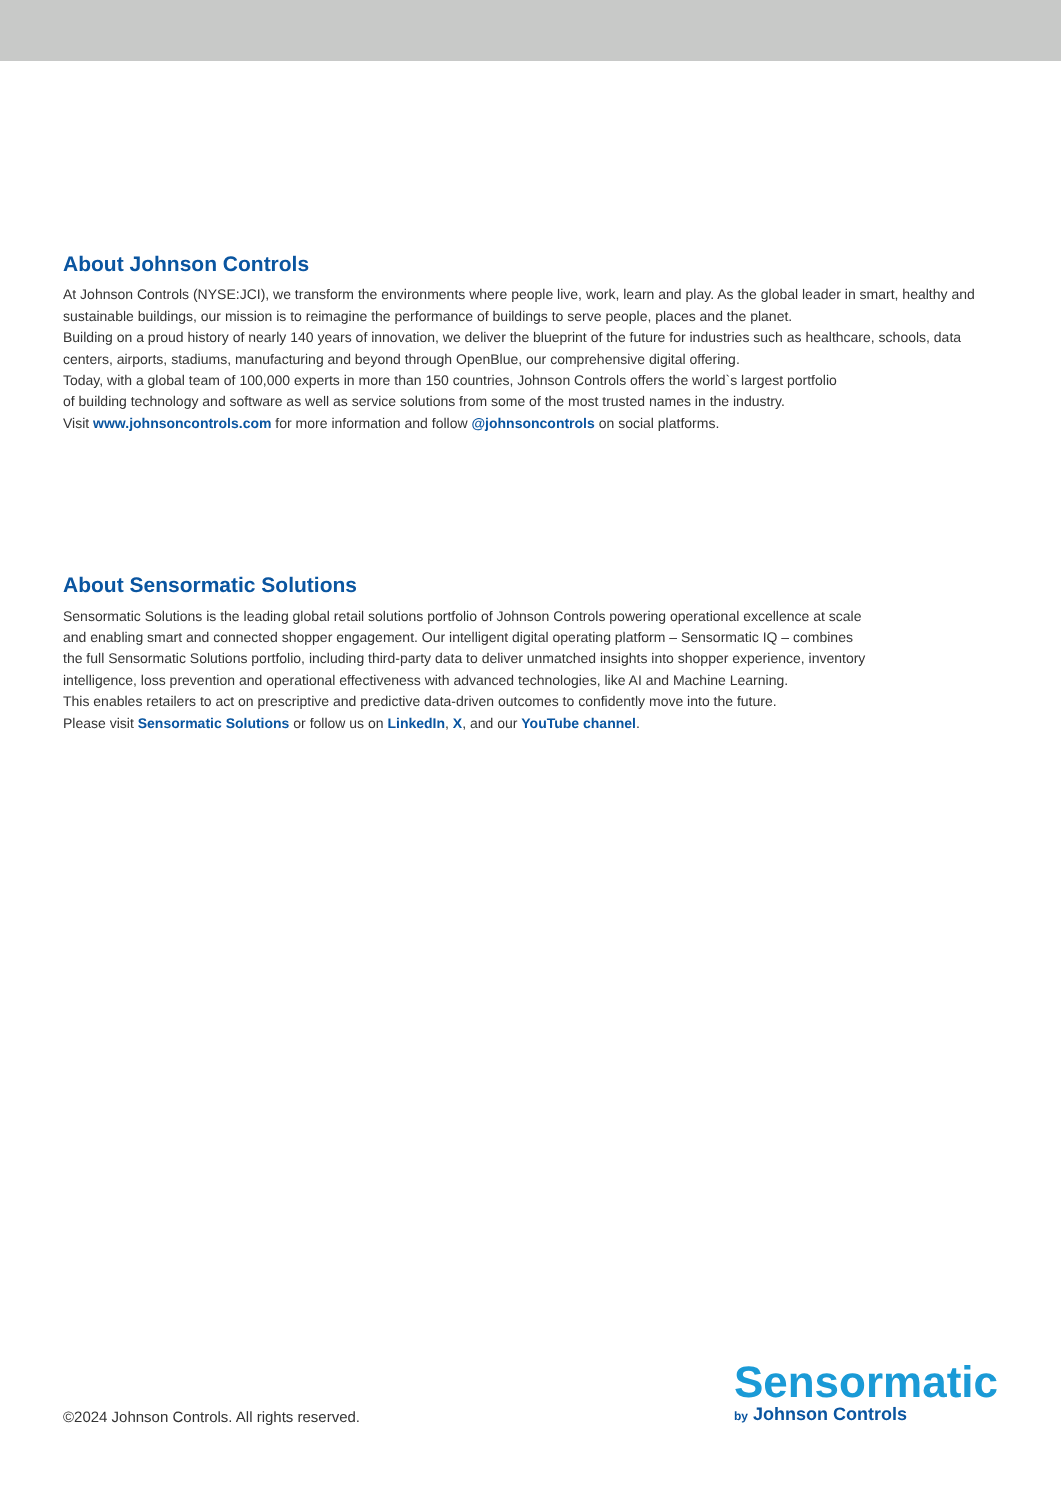About Johnson Controls
At Johnson Controls (NYSE:JCI), we transform the environments where people live, work, learn and play. As the global leader in smart, healthy and sustainable buildings, our mission is to reimagine the performance of buildings to serve people, places and the planet.
Building on a proud history of nearly 140 years of innovation, we deliver the blueprint of the future for industries such as healthcare, schools, data centers, airports, stadiums, manufacturing and beyond through OpenBlue, our comprehensive digital offering.
Today, with a global team of 100,000 experts in more than 150 countries, Johnson Controls offers the world`s largest portfolio
of building technology and software as well as service solutions from some of the most trusted names in the industry.
Visit www.johnsoncontrols.com for more information and follow @johnsoncontrols on social platforms.
About Sensormatic Solutions
Sensormatic Solutions is the leading global retail solutions portfolio of Johnson Controls powering operational excellence at scale
and enabling smart and connected shopper engagement. Our intelligent digital operating platform – Sensormatic IQ – combines
the full Sensormatic Solutions portfolio, including third-party data to deliver unmatched insights into shopper experience, inventory
intelligence, loss prevention and operational effectiveness with advanced technologies, like AI and Machine Learning.
This enables retailers to act on prescriptive and predictive data-driven outcomes to confidently move into the future.
Please visit Sensormatic Solutions or follow us on LinkedIn, X, and our YouTube channel.
©2024 Johnson Controls. All rights reserved.
Sensormatic
by Johnson Controls